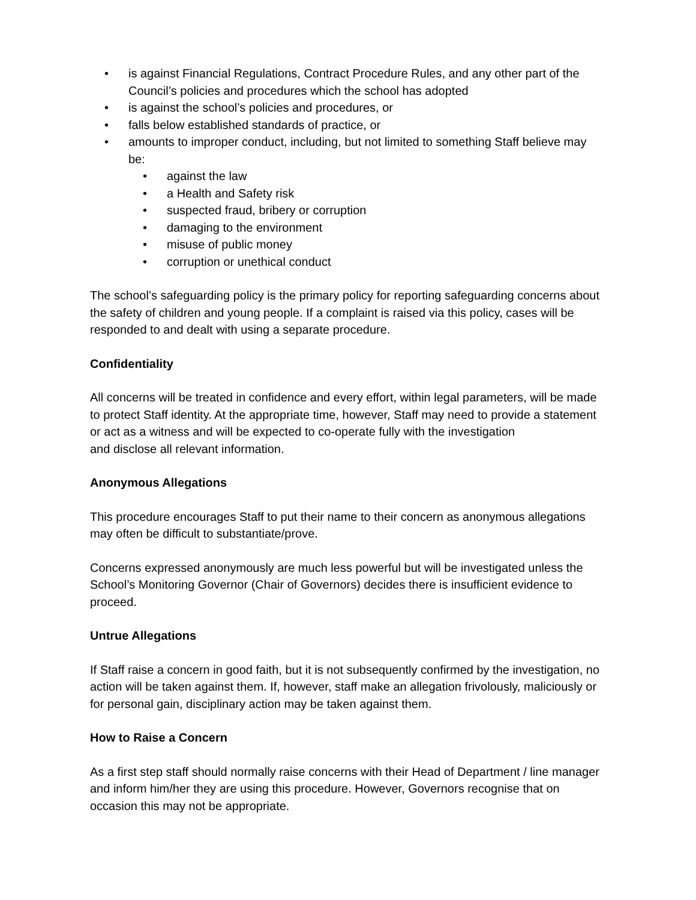• is against Financial Regulations, Contract Procedure Rules, and any other part of the Council’s policies and procedures which the school has adopted
• is against the school’s policies and procedures, or
• falls below established standards of practice, or
• amounts to improper conduct, including, but not limited to something Staff believe may be:
• against the law
• a Health and Safety risk
• suspected fraud, bribery or corruption
• damaging to the environment
• misuse of public money
• corruption or unethical conduct
The school’s safeguarding policy is the primary policy for reporting safeguarding concerns about the safety of children and young people. If a complaint is raised via this policy, cases will be responded to and dealt with using a separate procedure.
Confidentiality
All concerns will be treated in confidence and every effort, within legal parameters, will be made to protect Staff identity. At the appropriate time, however, Staff may need to provide a statement or act as a witness and will be expected to co-operate fully with the investigation
and disclose all relevant information.
Anonymous Allegations
This procedure encourages Staff to put their name to their concern as anonymous allegations may often be difficult to substantiate/prove.
Concerns expressed anonymously are much less powerful but will be investigated unless the School’s Monitoring Governor (Chair of Governors) decides there is insufficient evidence to proceed.
Untrue Allegations
If Staff raise a concern in good faith, but it is not subsequently confirmed by the investigation, no action will be taken against them. If, however, staff make an allegation frivolously, maliciously or for personal gain, disciplinary action may be taken against them.
How to Raise a Concern
As a first step staff should normally raise concerns with their Head of Department / line manager and inform him/her they are using this procedure. However, Governors recognise that on occasion this may not be appropriate.